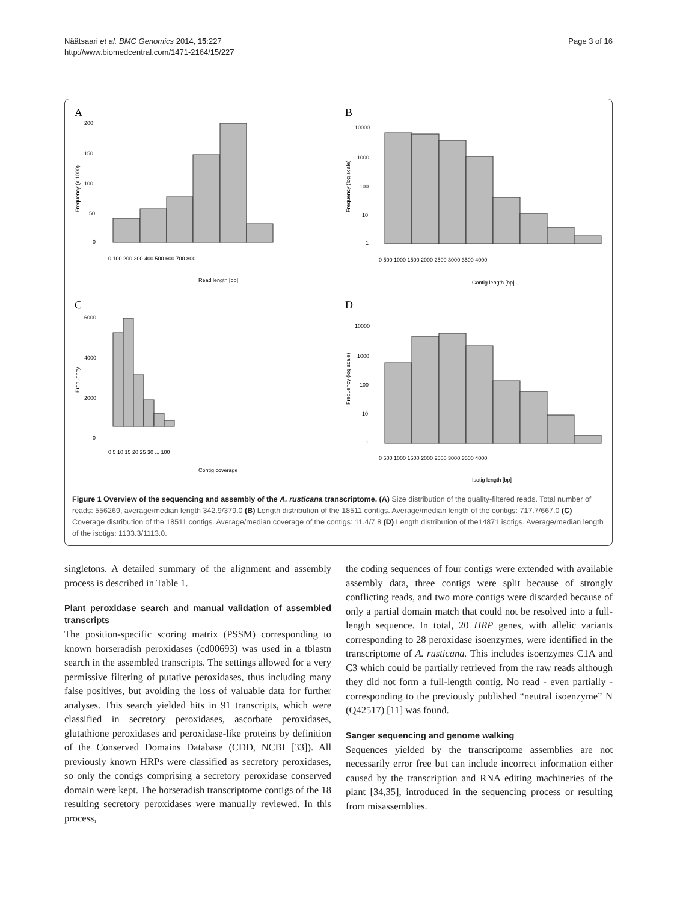Näätsaari et al. BMC Genomics 2014, 15:227
http://www.biomedcentral.com/1471-2164/15/227
Page 3 of 16
A
200
150
100
50
0
0 100 200 300 400 500 600 700 800
Read length [bp]
Frequency (x 1000)
B
10000
1000
100
10
1
0 500 1000 1500 2000 2500 3000 3500 4000
Contig length [bp]
Frequency (log scale)
C
6000
4000
2000
0
0 5 10 15 20 25 30 ... 100
Contig coverage
Frequency
D
10000
1000
100
10
1
0 500 1000 1500 2000 2500 3000 3500 4000
Isotig length [bp]
Frequency (log scale)
Figure 1 Overview of the sequencing and assembly of the A. rusticana transcriptome. (A) Size distribution of the quality-filtered reads. Total number of reads: 556269, average/median length 342.9/379.0 (B) Length distribution of the 18511 contigs. Average/median length of the contigs: 717.7/667.0 (C) Coverage distribution of the 18511 contigs. Average/median coverage of the contigs: 11.4/7.8 (D) Length distribution of the14871 isotigs. Average/median length of the isotigs: 1133.3/1113.0.
singletons. A detailed summary of the alignment and assembly process is described in Table 1.
Plant peroxidase search and manual validation of assembled transcripts
The position-specific scoring matrix (PSSM) corresponding to known horseradish peroxidases (cd00693) was used in a tblastn search in the assembled transcripts. The settings allowed for a very permissive filtering of putative peroxidases, thus including many false positives, but avoiding the loss of valuable data for further analyses. This search yielded hits in 91 transcripts, which were classified in secretory peroxidases, ascorbate peroxidases, glutathione peroxidases and peroxidase-like proteins by definition of the Conserved Domains Database (CDD, NCBI [33]). All previously known HRPs were classified as secretory peroxidases, so only the contigs comprising a secretory peroxidase conserved domain were kept. The horseradish transcriptome contigs of the 18 resulting secretory peroxidases were manually reviewed. In this process,
the coding sequences of four contigs were extended with available assembly data, three contigs were split because of strongly conflicting reads, and two more contigs were discarded because of only a partial domain match that could not be resolved into a full-length sequence. In total, 20 HRP genes, with allelic variants corresponding to 28 peroxidase isoenzymes, were identified in the transcriptome of A. rusticana. This includes isoenzymes C1A and C3 which could be partially retrieved from the raw reads although they did not form a full-length contig. No read - even partially - corresponding to the previously published “neutral isoenzyme” N (Q42517) [11] was found.
Sanger sequencing and genome walking
Sequences yielded by the transcriptome assemblies are not necessarily error free but can include incorrect information either caused by the transcription and RNA editing machineries of the plant [34,35], introduced in the sequencing process or resulting from misassemblies.